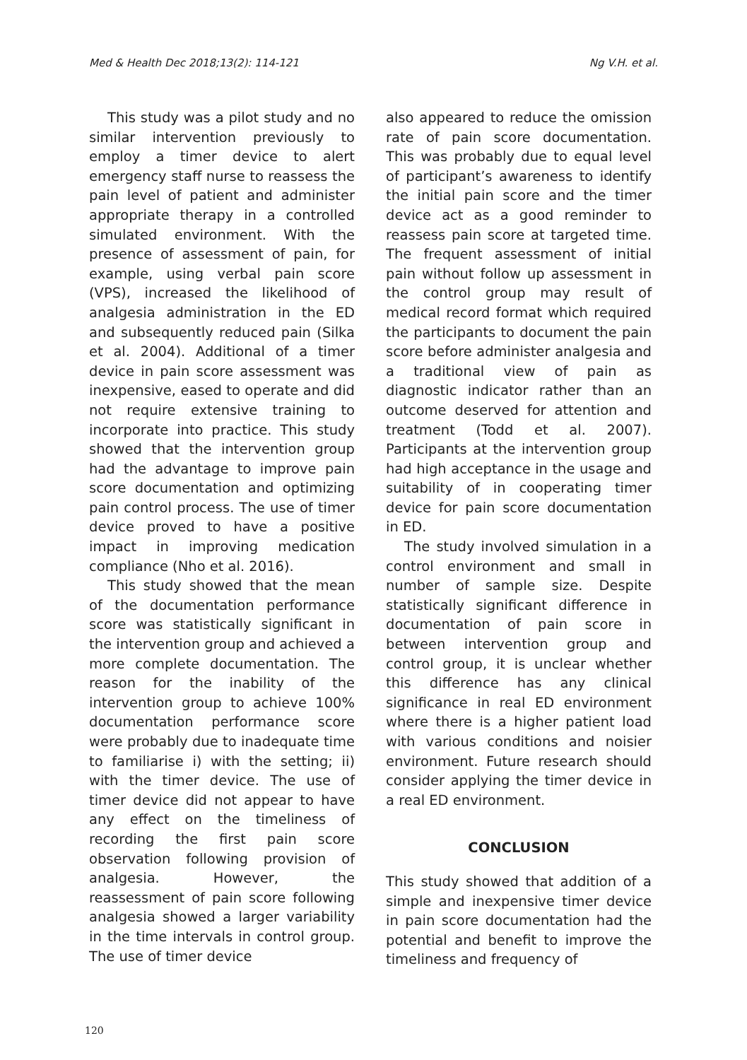Med & Health Dec 2018;13(2): 114-121 Ng V.H. et al.
This study was a pilot study and no similar intervention previously to employ a timer device to alert emergency staff nurse to reassess the pain level of patient and administer appropriate therapy in a controlled simulated environment. With the presence of assessment of pain, for example, using verbal pain score (VPS), increased the likelihood of analgesia administration in the ED and subsequently reduced pain (Silka et al. 2004). Additional of a timer device in pain score assessment was inexpensive, eased to operate and did not require extensive training to incorporate into practice. This study showed that the intervention group had the advantage to improve pain score documentation and optimizing pain control process. The use of timer device proved to have a positive impact in improving medication compliance (Nho et al. 2016).
This study showed that the mean of the documentation performance score was statistically significant in the intervention group and achieved a more complete documentation. The reason for the inability of the intervention group to achieve 100% documentation performance score were probably due to inadequate time to familiarise i) with the setting; ii) with the timer device. The use of timer device did not appear to have any effect on the timeliness of recording the first pain score observation following provision of analgesia. However, the reassessment of pain score following analgesia showed a larger variability in the time intervals in control group. The use of timer device
also appeared to reduce the omission rate of pain score documentation. This was probably due to equal level of participant’s awareness to identify the initial pain score and the timer device act as a good reminder to reassess pain score at targeted time. The frequent assessment of initial pain without follow up assessment in the control group may result of medical record format which required the participants to document the pain score before administer analgesia and a traditional view of pain as diagnostic indicator rather than an outcome deserved for attention and treatment (Todd et al. 2007). Participants at the intervention group had high acceptance in the usage and suitability of in cooperating timer device for pain score documentation in ED.
The study involved simulation in a control environment and small in number of sample size. Despite statistically significant difference in documentation of pain score in between intervention group and control group, it is unclear whether this difference has any clinical significance in real ED environment where there is a higher patient load with various conditions and noisier environment. Future research should consider applying the timer device in a real ED environment.
CONCLUSION
This study showed that addition of a simple and inexpensive timer device in pain score documentation had the potential and benefit to improve the timeliness and frequency of
120